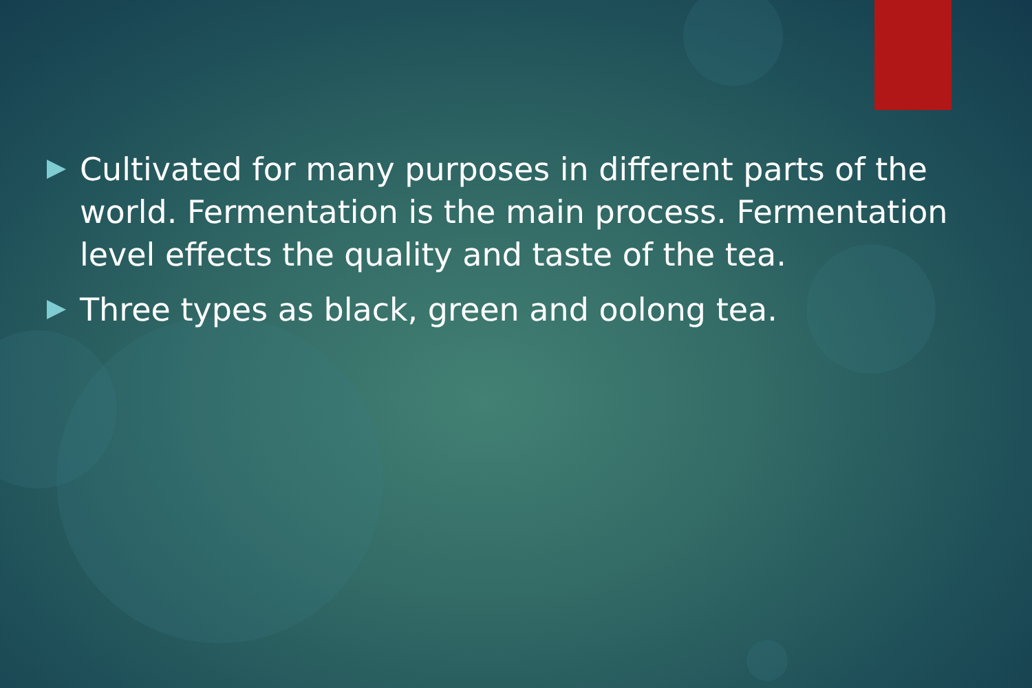Cultivated for many purposes in different parts of the world. Fermentation is the main process. Fermentation level effects the quality and taste of the tea.
Three types as black, green and oolong tea.